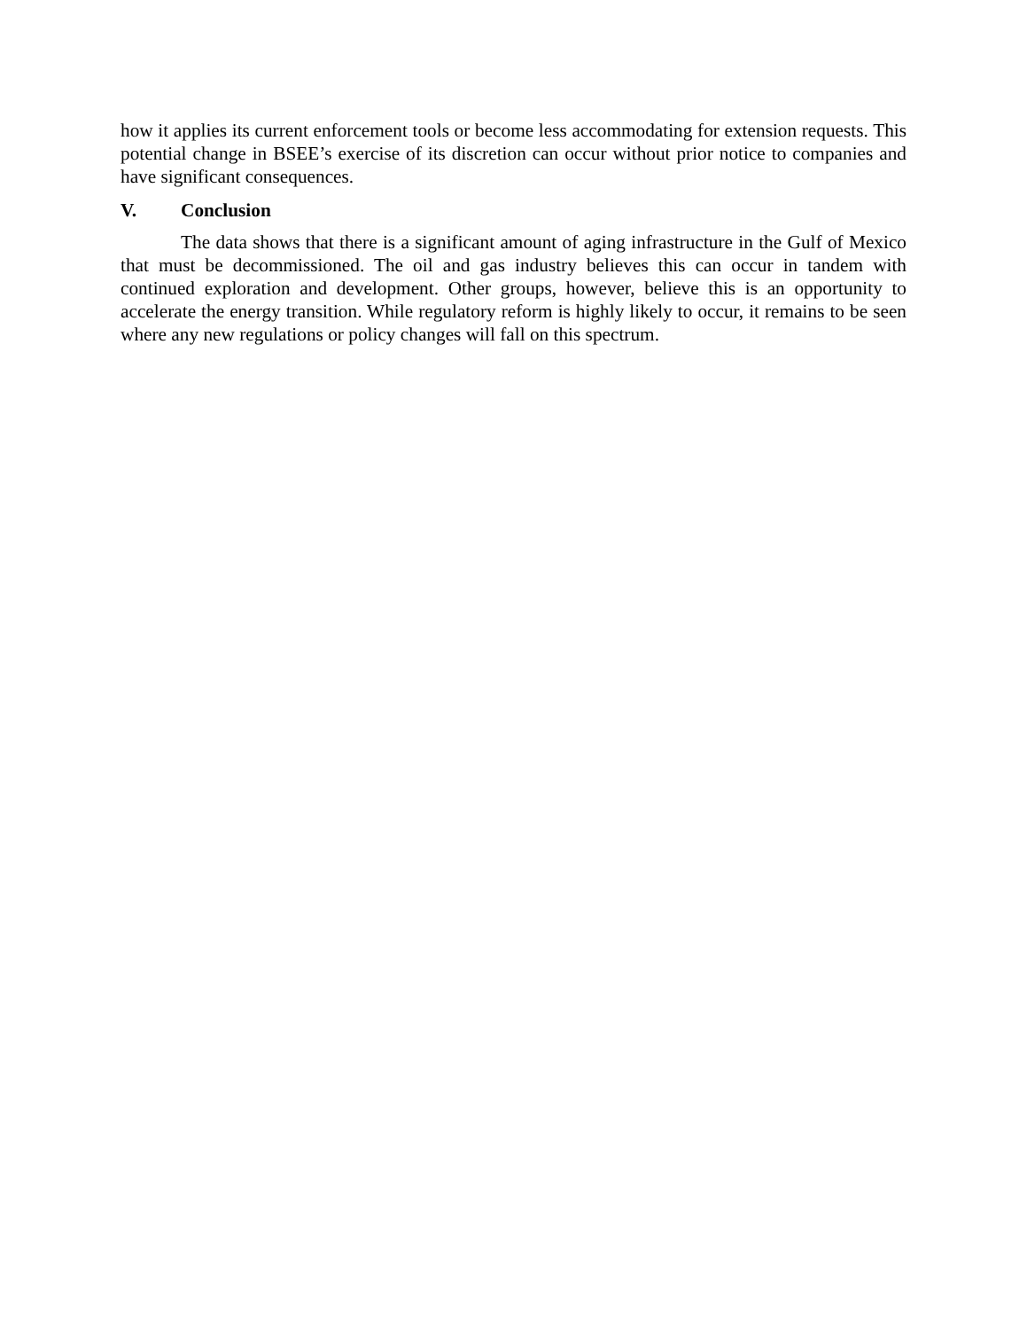how it applies its current enforcement tools or become less accommodating for extension requests. This potential change in BSEE’s exercise of its discretion can occur without prior notice to companies and have significant consequences.
V. Conclusion
The data shows that there is a significant amount of aging infrastructure in the Gulf of Mexico that must be decommissioned. The oil and gas industry believes this can occur in tandem with continued exploration and development. Other groups, however, believe this is an opportunity to accelerate the energy transition. While regulatory reform is highly likely to occur, it remains to be seen where any new regulations or policy changes will fall on this spectrum.